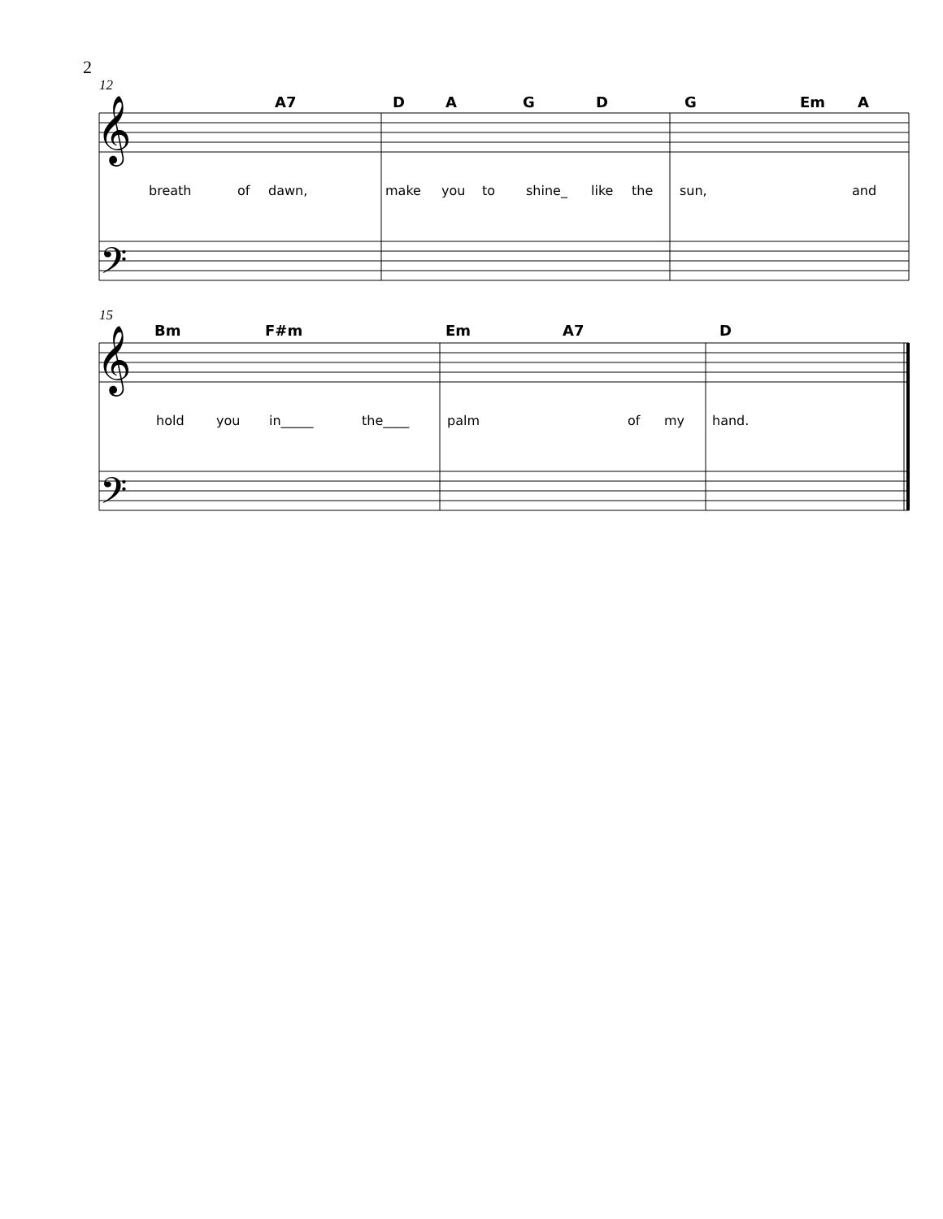2
12
𝄞
𝄢
A7 D A G D G Em A
breath of dawn, make you to shine_ like the sun, and
15
𝄞
𝄢
Bm F#m Em A7 D
hold you in_____ the____ palm of my hand.